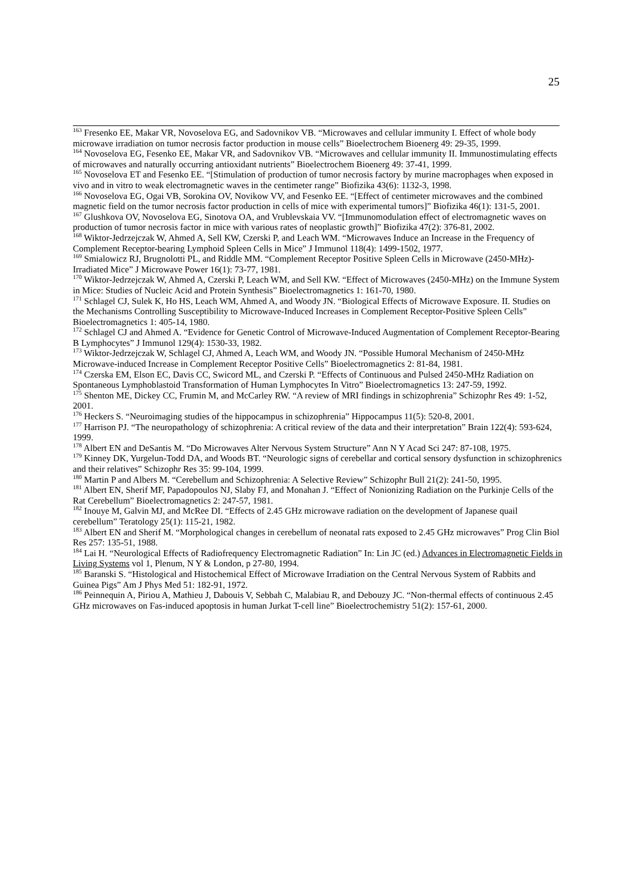25
<sup>163</sup> Fresenko EE, Makar VR, Novoselova EG, and Sadovnikov VB. “Microwaves and cellular immunity I. Effect of whole body microwave irradiation on tumor necrosis factor production in mouse cells” Bioelectrochem Bioenerg 49: 29-35, 1999.
<sup>164</sup> Novoselova EG, Fesenko EE, Makar VR, and Sadovnikov VB. “Microwaves and cellular immunity II. Immunostimulating effects of microwaves and naturally occurring antioxidant nutrients” Bioelectrochem Bioenerg 49: 37-41, 1999.
<sup>165</sup> Novoselova ET and Fesenko EE. “[Stimulation of production of tumor necrosis factory by murine macrophages when exposed in vivo and in vitro to weak electromagnetic waves in the centimeter range” Biofizika 43(6): 1132-3, 1998.
<sup>166</sup> Novoselova EG, Ogai VB, Sorokina OV, Novikow VV, and Fesenko EE. “[Effect of centimeter microwaves and the combined magnetic field on the tumor necrosis factor production in cells of mice with experimental tumors]” Biofizika 46(1): 131-5, 2001.
<sup>167</sup> Glushkova OV, Novoselova EG, Sinotova OA, and Vrublevskaia VV. “[Immunomodulation effect of electromagnetic waves on production of tumor necrosis factor in mice with various rates of neoplastic growth]” Biofizika 47(2): 376-81, 2002.
<sup>168</sup> Wiktor-Jedrzejczak W, Ahmed A, Sell KW, Czerski P, and Leach WM. “Microwaves Induce an Increase in the Frequency of Complement Receptor-bearing Lymphoid Spleen Cells in Mice” J Immunol 118(4): 1499-1502, 1977.
<sup>169</sup> Smialowicz RJ, Brugnolotti PL, and Riddle MM. “Complement Receptor Positive Spleen Cells in Microwave (2450-MHz)-Irradiated Mice” J Microwave Power 16(1): 73-77, 1981.
<sup>170</sup> Wiktor-Jedrzejczak W, Ahmed A, Czerski P, Leach WM, and Sell KW. “Effect of Microwaves (2450-MHz) on the Immune System in Mice: Studies of Nucleic Acid and Protein Synthesis” Bioelectromagnetics 1: 161-70, 1980.
<sup>171</sup> Schlagel CJ, Sulek K, Ho HS, Leach WM, Ahmed A, and Woody JN. “Biological Effects of Microwave Exposure. II. Studies on the Mechanisms Controlling Susceptibility to Microwave-Induced Increases in Complement Receptor-Positive Spleen Cells” Bioelectromagnetics 1: 405-14, 1980.
<sup>172</sup> Schlagel CJ and Ahmed A. “Evidence for Genetic Control of Microwave-Induced Augmentation of Complement Receptor-Bearing B Lymphocytes” J Immunol 129(4): 1530-33, 1982.
<sup>173</sup> Wiktor-Jedrzejczak W, Schlagel CJ, Ahmed A, Leach WM, and Woody JN. “Possible Humoral Mechanism of 2450-MHz Microwave-induced Increase in Complement Receptor Positive Cells” Bioelectromagnetics 2: 81-84, 1981.
<sup>174</sup> Czerska EM, Elson EC, Davis CC, Swicord ML, and Czerski P. “Effects of Continuous and Pulsed 2450-MHz Radiation on Spontaneous Lymphoblastoid Transformation of Human Lymphocytes In Vitro” Bioelectromagnetics 13: 247-59, 1992.
<sup>175</sup> Shenton ME, Dickey CC, Frumin M, and McCarley RW. “A review of MRI findings in schizophrenia” Schizophr Res 49: 1-52, 2001.
<sup>176</sup> Heckers S. “Neuroimaging studies of the hippocampus in schizophrenia” Hippocampus 11(5): 520-8, 2001.
<sup>177</sup> Harrison PJ. “The neuropathology of schizophrenia: A critical review of the data and their interpretation” Brain 122(4): 593-624, 1999.
<sup>178</sup> Albert EN and DeSantis M. “Do Microwaves Alter Nervous System Structure” Ann N Y Acad Sci 247: 87-108, 1975.
<sup>179</sup> Kinney DK, Yurgelun-Todd DA, and Woods BT. “Neurologic signs of cerebellar and cortical sensory dysfunction in schizophrenics and their relatives” Schizophr Res 35: 99-104, 1999.
<sup>180</sup> Martin P and Albers M. “Cerebellum and Schizophrenia: A Selective Review” Schizophr Bull 21(2): 241-50, 1995.
<sup>181</sup> Albert EN, Sherif MF, Papadopoulos NJ, Slaby FJ, and Monahan J. “Effect of Nonionizing Radiation on the Purkinje Cells of the Rat Cerebellum” Bioelectromagnetics 2: 247-57, 1981.
<sup>182</sup> Inouye M, Galvin MJ, and McRee DI. “Effects of 2.45 GHz microwave radiation on the development of Japanese quail cerebellum” Teratology 25(1): 115-21, 1982.
<sup>183</sup> Albert EN and Sherif M. “Morphological changes in cerebellum of neonatal rats exposed to 2.45 GHz microwaves” Prog Clin Biol Res 257: 135-51, 1988.
<sup>184</sup> Lai H. “Neurological Effects of Radiofrequency Electromagnetic Radiation” In: Lin JC (ed.) Advances in Electromagnetic Fields in Living Systems vol 1, Plenum, N Y & London, p 27-80, 1994.
<sup>185</sup> Baranski S. “Histological and Histochemical Effect of Microwave Irradiation on the Central Nervous System of Rabbits and Guinea Pigs” Am J Phys Med 51: 182-91, 1972.
<sup>186</sup> Peinnequin A, Piriou A, Mathieu J, Dabouis V, Sebbah C, Malabiau R, and Debouzy JC. “Non-thermal effects of continuous 2.45 GHz microwaves on Fas-induced apoptosis in human Jurkat T-cell line” Bioelectrochemistry 51(2): 157-61, 2000.